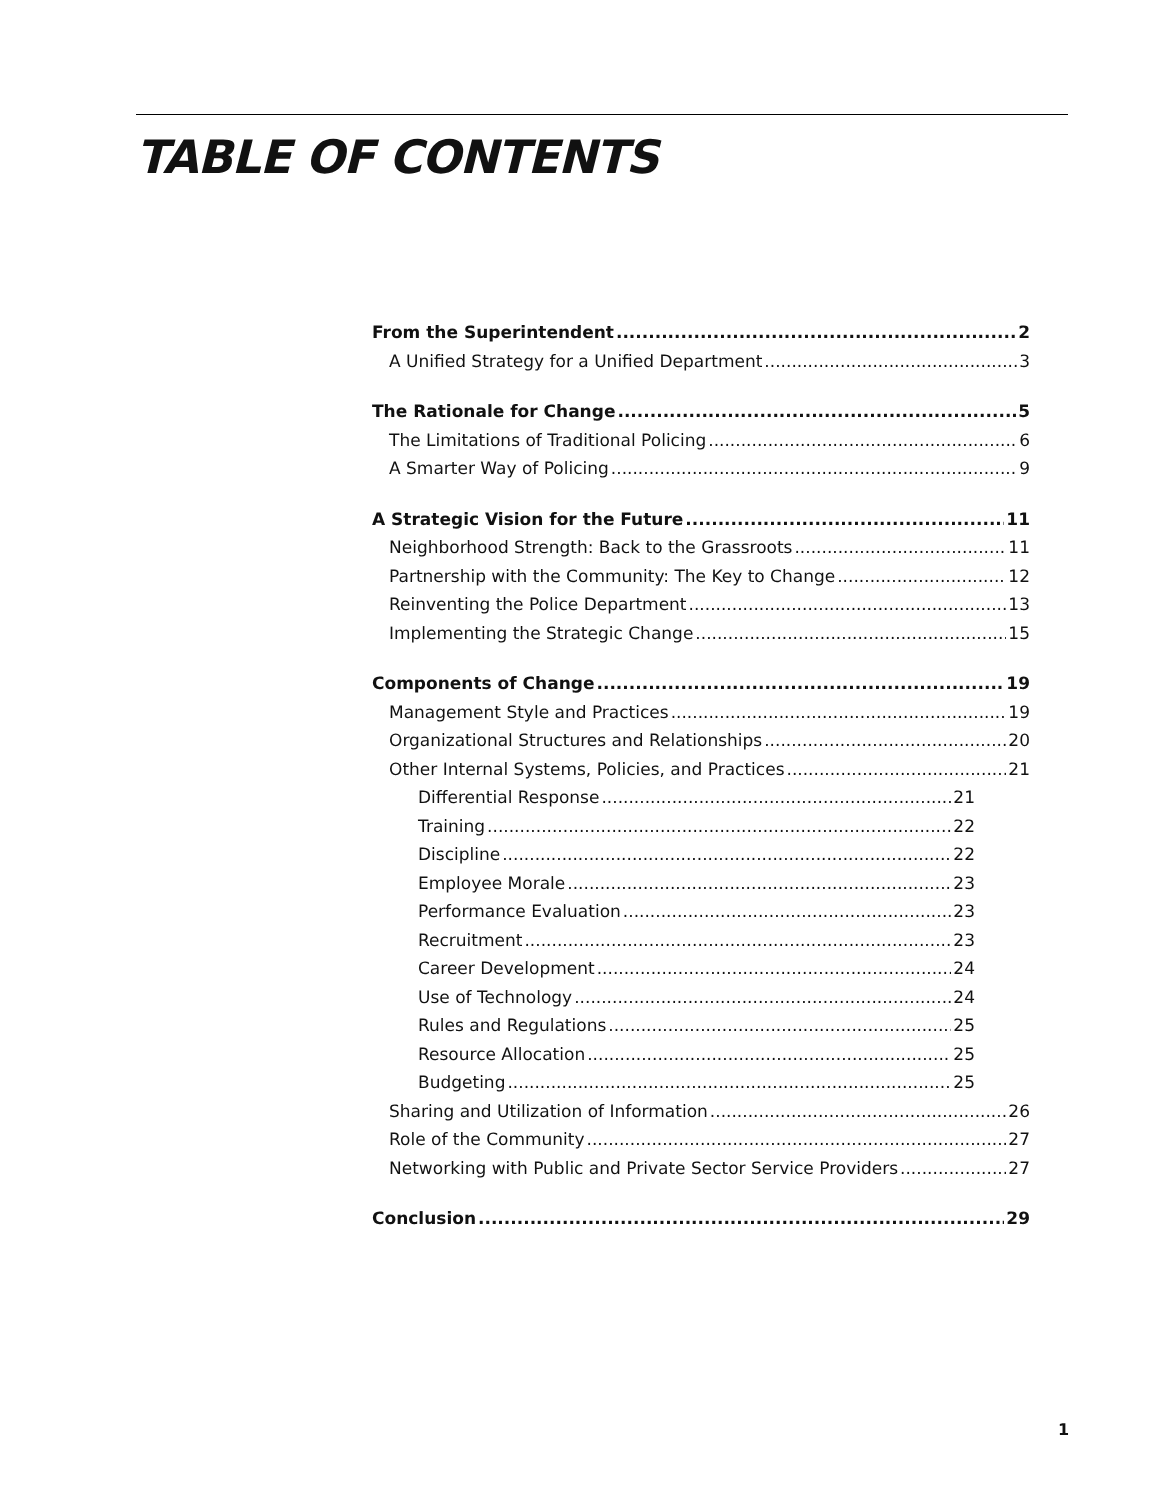TABLE OF CONTENTS
From the Superintendent 2
A Unified Strategy for a Unified Department 3
The Rationale for Change 5
The Limitations of Traditional Policing 6
A Smarter Way of Policing 9
A Strategic Vision for the Future 11
Neighborhood Strength: Back to the Grassroots 11
Partnership with the Community: The Key to Change 12
Reinventing the Police Department 13
Implementing the Strategic Change 15
Components of Change 19
Management Style and Practices 19
Organizational Structures and Relationships 20
Other Internal Systems, Policies, and Practices 21
Differential Response 21
Training 22
Discipline 22
Employee Morale 23
Performance Evaluation 23
Recruitment 23
Career Development 24
Use of Technology 24
Rules and Regulations 25
Resource Allocation 25
Budgeting 25
Sharing and Utilization of Information 26
Role of the Community 27
Networking with Public and Private Sector Service Providers 27
Conclusion 29
1